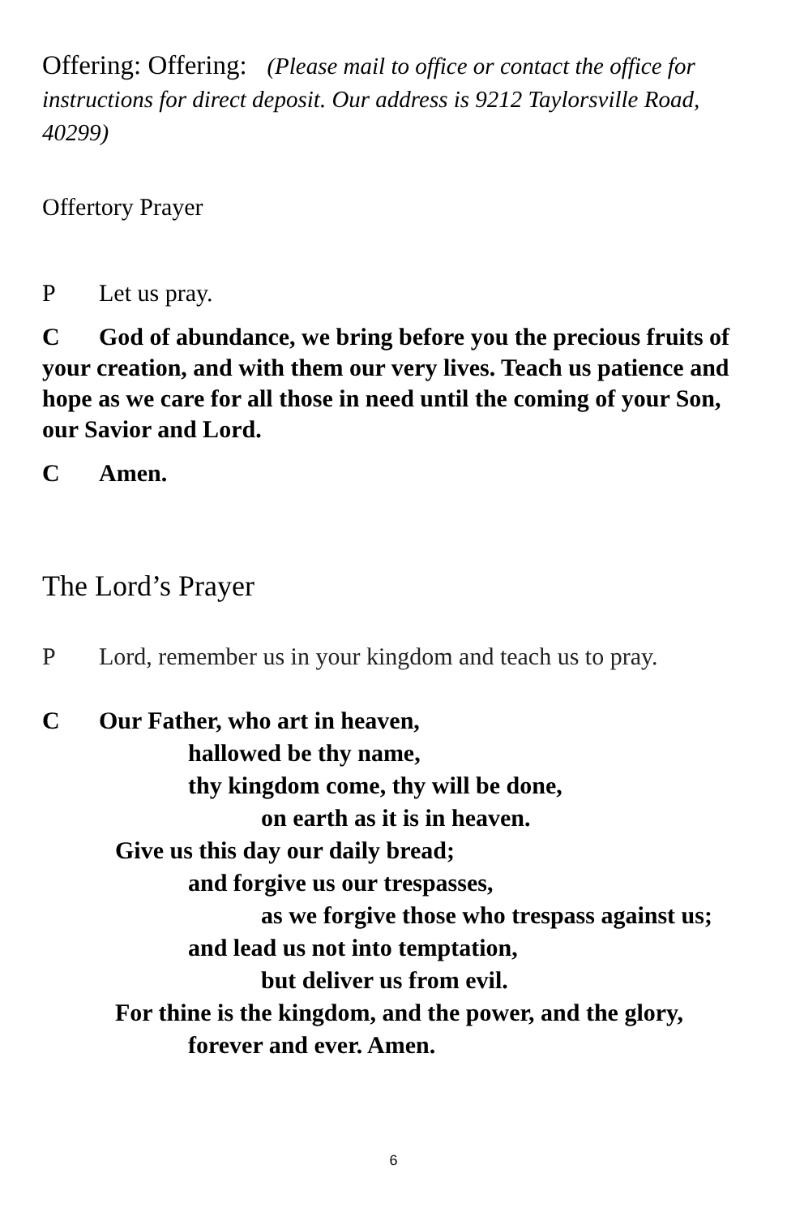Offering: Offering: (Please mail to office or contact the office for instructions for direct deposit. Our address is 9212 Taylorsville Road, 40299)
Offertory Prayer
P Let us pray.
C God of abundance, we bring before you the precious fruits of your creation, and with them our very lives. Teach us patience and hope as we care for all those in need until the coming of your Son, our Savior and Lord.
C Amen.
The Lord’s Prayer
P Lord, remember us in your kingdom and teach us to pray.
C Our Father, who art in heaven,
hallowed be thy name,
thy kingdom come, thy will be done,
on earth as it is in heaven.
Give us this day our daily bread;
and forgive us our trespasses,
as we forgive those who trespass against us;
and lead us not into temptation,
but deliver us from evil.
For thine is the kingdom, and the power, and the glory,
forever and ever. Amen.
6